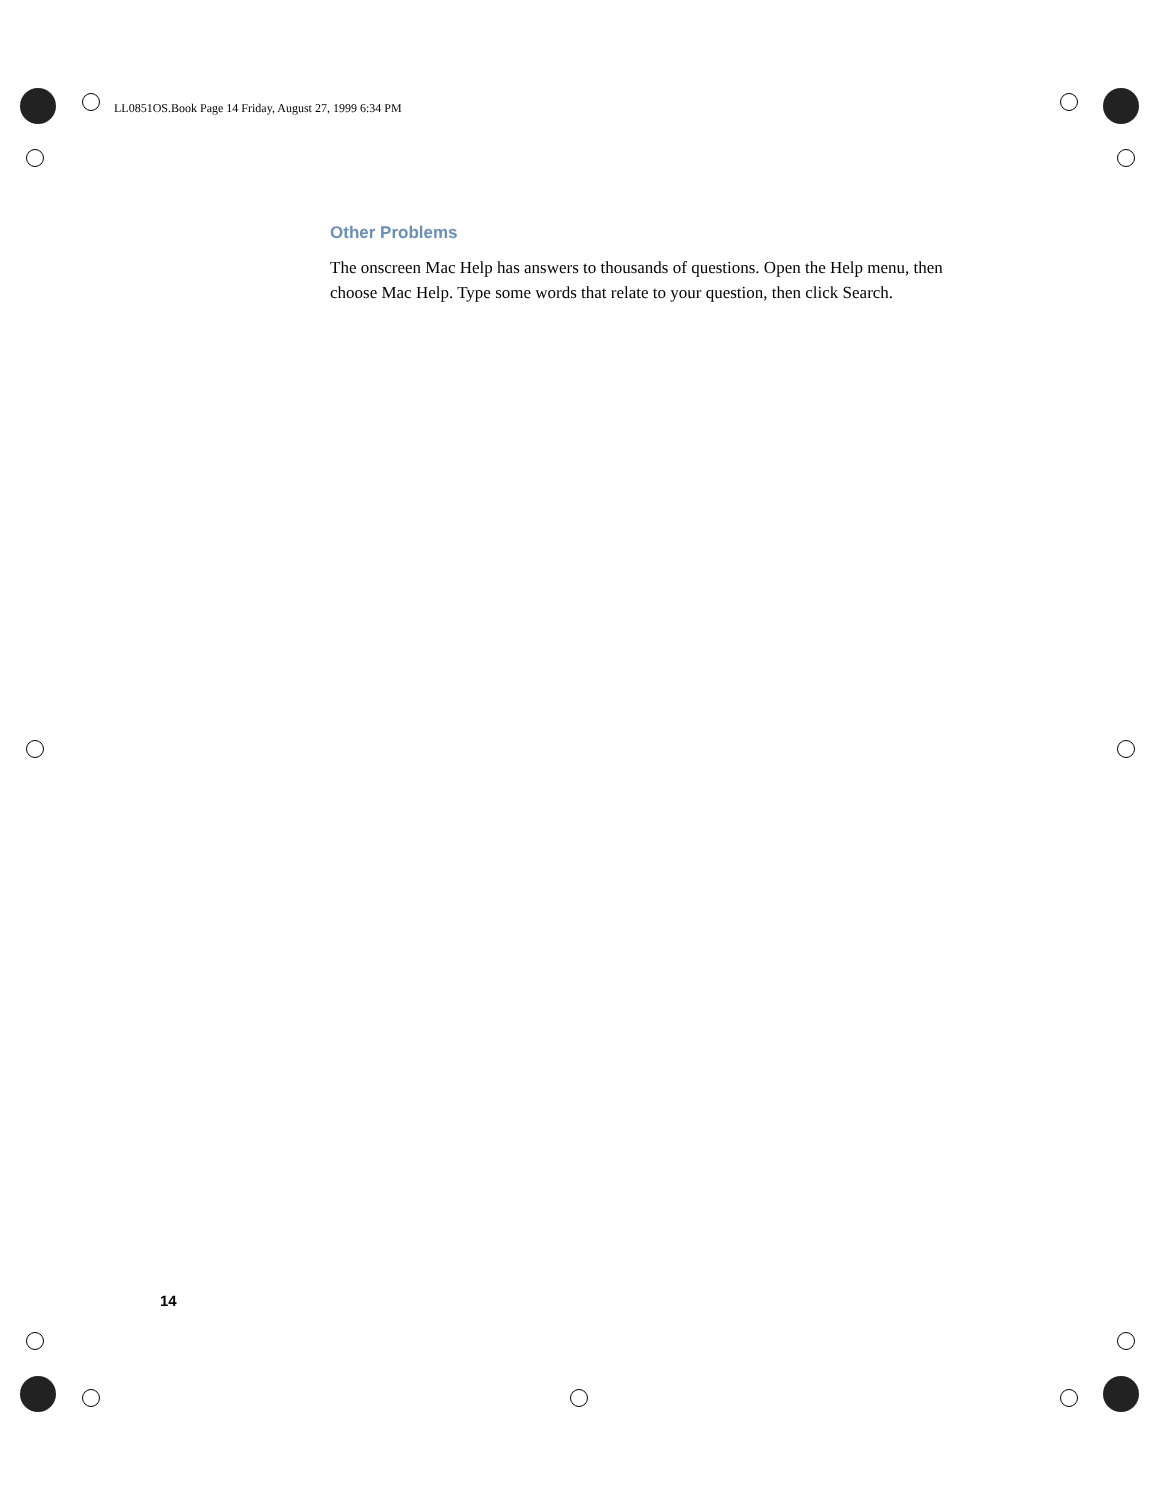LL0851OS.Book Page 14 Friday, August 27, 1999 6:34 PM
Other Problems
The onscreen Mac Help has answers to thousands of questions. Open the Help menu, then choose Mac Help. Type some words that relate to your question, then click Search.
14